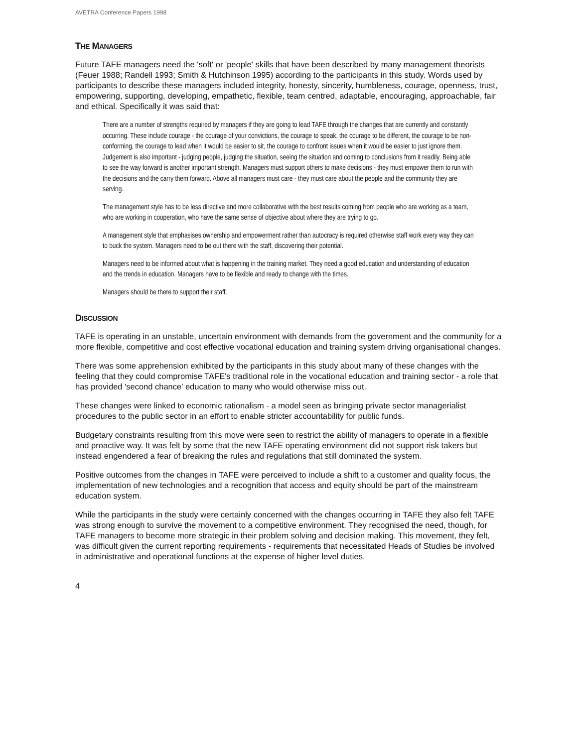AVETRA Conference Papers 1998
THE MANAGERS
Future TAFE managers need the 'soft' or 'people' skills that have been described by many management theorists (Feuer 1988; Randell 1993; Smith & Hutchinson 1995) according to the participants in this study. Words used by participants to describe these managers included integrity, honesty, sincerity, humbleness, courage, openness, trust, empowering, supporting, developing, empathetic, flexible, team centred, adaptable, encouraging, approachable, fair and ethical. Specifically it was said that:
There are a number of strengths required by managers if they are going to lead TAFE through the changes that are currently and constantly occurring. These include courage - the courage of your convictions, the courage to speak, the courage to be different, the courage to be non-conforming, the courage to lead when it would be easier to sit, the courage to confront issues when it would be easier to just ignore them. Judgement is also important - judging people, judging the situation, seeing the situation and coming to conclusions from it readily. Being able to see the way forward is another important strength. Managers must support others to make decisions - they must empower them to run with the decisions and the carry them forward. Above all managers must care - they must care about the people and the community they are serving.
The management style has to be less directive and more collaborative with the best results coming from people who are working as a team, who are working in cooperation, who have the same sense of objective about where they are trying to go.
A management style that emphasises ownership and empowerment rather than autocracy is required otherwise staff work every way they can to buck the system. Managers need to be out there with the staff, discovering their potential.
Managers need to be informed about what is happening in the training market. They need a good education and understanding of education and the trends in education. Managers have to be flexible and ready to change with the times.
Managers should be there to support their staff.
DISCUSSION
TAFE is operating in an unstable, uncertain environment with demands from the government and the community for a more flexible, competitive and cost effective vocational education and training system driving organisational changes.
There was some apprehension exhibited by the participants in this study about many of these changes with the feeling that they could compromise TAFE's traditional role in the vocational education and training sector - a role that has provided 'second chance' education to many who would otherwise miss out.
These changes were linked to economic rationalism - a model seen as bringing private sector managerialist procedures to the public sector in an effort to enable stricter accountability for public funds.
Budgetary constraints resulting from this move were seen to restrict the ability of managers to operate in a flexible and proactive way. It was felt by some that the new TAFE operating environment did not support risk takers but instead engendered a fear of breaking the rules and regulations that still dominated the system.
Positive outcomes from the changes in TAFE were perceived to include a shift to a customer and quality focus, the implementation of new technologies and a recognition that access and equity should be part of the mainstream education system.
While the participants in the study were certainly concerned with the changes occurring in TAFE they also felt TAFE was strong enough to survive the movement to a competitive environment. They recognised the need, though, for TAFE managers to become more strategic in their problem solving and decision making. This movement, they felt, was difficult given the current reporting requirements - requirements that necessitated Heads of Studies be involved in administrative and operational functions at the expense of higher level duties.
4